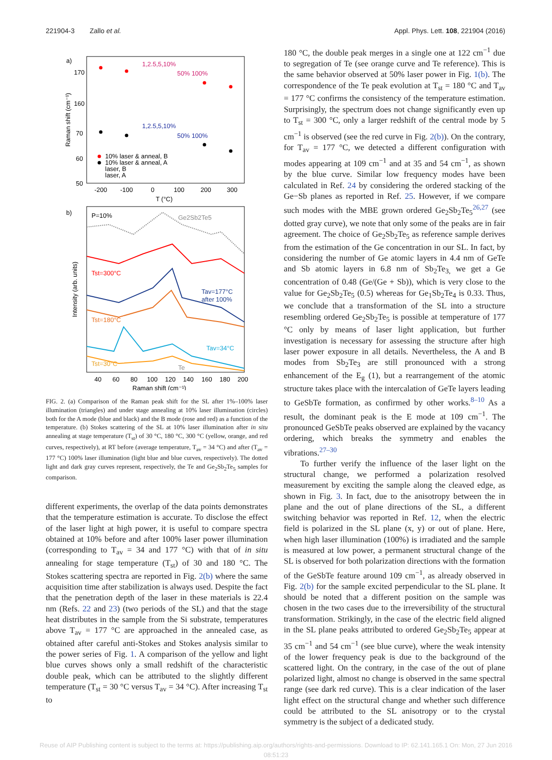221904-3 Zallo et al. Appl. Phys. Lett. 108, 221904 (2016)
a)
170
160
70
60
50
Raman shift (cm⁻¹)
-200
-100
0
100
200
300
T (°C)
1,2.5,5,10%
50% 100%
1,2.5,5,10%
50% 100%
10% laser & anneal, B
10% laser & anneal, A
laser, B
laser, A
b)
P=10%
Ge2Sb2Te5
Tst=300°C
Tav=177°C
after 100%
Tst=180°C
Tav=34°C
Tst=30°C
Te
40
60
80
100
120
140
160
180
200
Raman shift (cm⁻¹)
Intensity (arb. units)
FIG. 2. (a) Comparison of the Raman peak shift for the SL after 1%–100% laser illumination (triangles) and under stage annealing at 10% laser illumination (circles) both for the A mode (blue and black) and the B mode (rose and red) as a function of the temperature. (b) Stokes scattering of the SL at 10% laser illumination after in situ annealing at stage temperature (T<sub>st</sub>) of 30 °C, 180 °C, 300 °C (yellow, orange, and red curves, respectively), at RT before (average temperature, T<sub>av</sub> = 34 °C) and after (T<sub>av</sub> = 177 °C) 100% laser illumination (light blue and blue curves, respectively). The dotted light and dark gray curves represent, respectively, the Te and Ge<sub>2</sub>Sb<sub>2</sub>Te<sub>5</sub> samples for comparison.
different experiments, the overlap of the data points demonstrates that the temperature estimation is accurate. To disclose the effect of the laser light at high power, it is useful to compare spectra obtained at 10% before and after 100% laser power illumination (corresponding to T<sub>av</sub> = 34 and 177 °C) with that of in situ annealing for stage temperature (T<sub>st</sub>) of 30 and 180 °C. The Stokes scattering spectra are reported in Fig. 2(b) where the same acquisition time after stabilization is always used. Despite the fact that the penetration depth of the laser in these materials is 22.4 nm (Refs. 22 and 23) (two periods of the SL) and that the stage heat distributes in the sample from the Si substrate, temperatures above T<sub>av</sub> = 177 °C are approached in the annealed case, as obtained after careful anti-Stokes and Stokes analysis similar to the power series of Fig. 1. A comparison of the yellow and light blue curves shows only a small redshift of the characteristic double peak, which can be attributed to the slightly different temperature (T<sub>st</sub> = 30 °C versus T<sub>av</sub> = 34 °C). After increasing T<sub>st</sub> to
180 °C, the double peak merges in a single one at 122 cm<sup>−1</sup> due to segregation of Te (see orange curve and Te reference). This is the same behavior observed at 50% laser power in Fig. 1(b). The correspondence of the Te peak evolution at T<sub>st</sub> = 180 °C and T<sub>av</sub> = 177 °C confirms the consistency of the temperature estimation. Surprisingly, the spectrum does not change significantly even up to T<sub>st</sub> = 300 °C, only a larger redshift of the central mode by 5 cm<sup>−1</sup> is observed (see the red curve in Fig. 2(b)). On the contrary, for T<sub>av</sub> = 177 °C, we detected a different configuration with modes appearing at 109 cm<sup>−1</sup> and at 35 and 54 cm<sup>−1</sup>, as shown by the blue curve. Similar low frequency modes have been calculated in Ref. 24 by considering the ordered stacking of the Ge−Sb planes as reported in Ref. 25. However, if we compare such modes with the MBE grown ordered Ge<sub>2</sub>Sb<sub>2</sub>Te<sub>5</sub><sup>26,27</sup> (see dotted gray curve), we note that only some of the peaks are in fair agreement. The choice of Ge<sub>2</sub>Sb<sub>2</sub>Te<sub>5</sub> as reference sample derives from the estimation of the Ge concentration in our SL. In fact, by considering the number of Ge atomic layers in 4.4 nm of GeTe and Sb atomic layers in 6.8 nm of Sb<sub>2</sub>Te<sub>3,</sub> we get a Ge concentration of 0.48 (Ge/(Ge + Sb)), which is very close to the value for Ge<sub>2</sub>Sb<sub>2</sub>Te<sub>5</sub> (0.5) whereas for Ge<sub>1</sub>Sb<sub>2</sub>Te<sub>4</sub> is 0.33. Thus, we conclude that a transformation of the SL into a structure resembling ordered Ge<sub>2</sub>Sb<sub>2</sub>Te<sub>5</sub> is possible at temperature of 177 °C only by means of laser light application, but further investigation is necessary for assessing the structure after high laser power exposure in all details. Nevertheless, the A and B modes from Sb<sub>2</sub>Te<sub>3</sub> are still pronounced with a strong enhancement of the E<sub>g</sub> (1), but a rearrangement of the atomic structure takes place with the intercalation of GeTe layers leading to GeSbTe formation, as confirmed by other works.<sup>8–10</sup> As a result, the dominant peak is the E mode at 109 cm<sup>−1</sup>. The pronounced GeSbTe peaks observed are explained by the vacancy ordering, which breaks the symmetry and enables the vibrations.<sup>27–30</sup>
To further verify the influence of the laser light on the structural change, we performed a polarization resolved measurement by exciting the sample along the cleaved edge, as shown in Fig. 3. In fact, due to the anisotropy between the in plane and the out of plane directions of the SL, a different switching behavior was reported in Ref. 12, when the electric field is polarized in the SL plane (x, y) or out of plane. Here, when high laser illumination (100%) is irradiated and the sample is measured at low power, a permanent structural change of the SL is observed for both polarization directions with the formation of the GeSbTe feature around 109 cm<sup>−1</sup>, as already observed in Fig. 2(b) for the sample excited perpendicular to the SL plane. It should be noted that a different position on the sample was chosen in the two cases due to the irreversibility of the structural transformation. Strikingly, in the case of the electric field aligned in the SL plane peaks attributed to ordered Ge<sub>2</sub>Sb<sub>2</sub>Te<sub>5</sub> appear at 35 cm<sup>−1</sup> and 54 cm<sup>−1</sup> (see blue curve), where the weak intensity of the lower frequency peak is due to the background of the scattered light. On the contrary, in the case of the out of plane polarized light, almost no change is observed in the same spectral range (see dark red curve). This is a clear indication of the laser light effect on the structural change and whether such difference could be attributed to the SL anisotropy or to the crystal symmetry is the subject of a dedicated study.
Reuse of AIP Publishing content is subject to the terms at: https://publishing.aip.org/authors/rights-and-permissions. Download to IP: 62.141.165.1 On: Mon, 27 Jun 2016
08:51:23